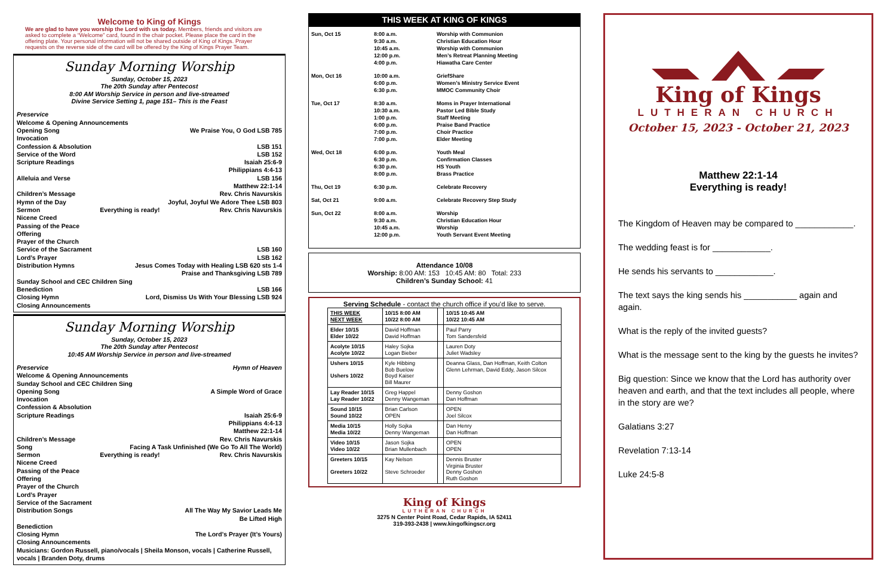Welcome to King of Kings
We are glad to have you worship the Lord with us today. Members, friends and visitors are asked to complete a “Welcome” card, found in the chair pocket. Please place the card in the offering plate. Your personal information will not be shared outside of King of Kings. Prayer requests on the reverse side of the card will be offered by the King of Kings Prayer Team.
Sunday Morning Worship
Sunday, October 15, 2023
The 20th Sunday after Pentecost
8:00 AM Worship Service in person and live-streamed
Divine Service Setting 1, page 151– This is the Feast
Preservice
Welcome & Opening Announcements
Opening Song We Praise You, O God LSB 785
Invocation
Confession & Absolution LSB 151
Service of the Word LSB 152
Scripture Readings Isaiah 25:6-9
Philippians 4:4-13
Alleluia and Verse LSB 156
Matthew 22:1-14
Children’s Message Rev. Chris Navurskis
Hymn of the Day Joyful, Joyful We Adore Thee LSB 803
Sermon Everything is ready! Rev. Chris Navurskis
Nicene Creed
Passing of the Peace
Offering
Prayer of the Church
Service of the Sacrament LSB 160
Lord’s Prayer LSB 162
Distribution Hymns Jesus Comes Today with Healing LSB 620 sts 1-4
Praise and Thanksgiving LSB 789
Sunday School and CEC Children Sing
Benediction LSB 166
Closing Hymn Lord, Dismiss Us With Your Blessing LSB 924
Closing Announcements
Sunday Morning Worship
Sunday, October 15, 2023
The 20th Sunday after Pentecost
10:45 AM Worship Service in person and live-streamed
Preservice Hymn of Heaven
Welcome & Opening Announcements
Sunday School and CEC Children Sing
Opening Song A Simple Word of Grace
Invocation
Confession & Absolution
Scripture Readings Isaiah 25:6-9
Philippians 4:4-13
Matthew 22:1-14
Children’s Message Rev. Chris Navurskis
Song Facing A Task Unfinished (We Go To All The World)
Sermon Everything is ready! Rev. Chris Navurskis
Nicene Creed
Passing of the Peace
Offering
Prayer of the Church
Lord’s Prayer
Service of the Sacrament
Distribution Songs All The Way My Savior Leads Me
Be Lifted High
Benediction
Closing Hymn The Lord’s Prayer (It’s Yours)
Closing Announcements
Musicians: Gordon Russell, piano/vocals | Sheila Monson, vocals | Catherine Russell, vocals | Branden Doty, drums
THIS WEEK AT KING OF KINGS
| Sun, Oct 15 | 8:00 a.m. 9:30 a.m. 10:45 a.m. 12:00 p.m. 4:00 p.m. | Worship with Communion Christian Education Hour Worship with Communion Men’s Retreat Planning Meeting Hiawatha Care Center |
| Mon, Oct 16 | 10:00 a.m. 6:00 p.m. 6:30 p.m. | GriefShare Women’s Ministry Service Event MMOC Community Choir |
| Tue, Oct 17 | 8:30 a.m. 10:30 a.m. 1:00 p.m. 6:00 p.m. 7:00 p.m. 7:00 p.m. | Moms in Prayer International Pastor Led Bible Study Staff Meeting Praise Band Practice Choir Practice Elder Meeting |
| Wed, Oct 18 | 6:00 p.m. 6:30 p.m. 6:30 p.m. 8:00 p.m. | Youth Meal Confirmation Classes HS Youth Brass Practice |
| Thu, Oct 19 | 6:30 p.m. | Celebrate Recovery |
| Sat, Oct 21 | 9:00 a.m. | Celebrate Recovery Step Study |
| Sun, Oct 22 | 8:00 a.m. 9:30 a.m. 10:45 a.m. 12:00 p.m. | Worship Christian Education Hour Worship Youth Servant Event Meeting |
Attendance 10/08
Worship: 8:00 AM: 153 10:45 AM: 80 Total: 233
Children’s Sunday School: 41
Serving Schedule - contact the church office if you’d like to serve.
| THIS WEEK NEXT WEEK | 10/15 8:00 AM 10/22 8:00 AM | | 10/15 10:45 AM 10/22 10:45 AM |
| Elder 10/15 Elder 10/22 | David Hoffman David Hoffman | | Paul Parry Tom Sandersfeld |
| Acolyte 10/15 Acolyte 10/22 | Haley Sojka Logan Bieber | | Lauren Doty Juliet Wadsley |
| Ushers 10/15 Ushers 10/22 | Kyle Hibbing Bob Buelow Boyd Kaiser Bill Maurer | | Deanna Glass, Dan Hoffman, Keith Colton Glenn Lehrman, David Eddy, Jason Silcox |
| Lay Reader 10/15 Lay Reader 10/22 | Greg Happel Denny Wangeman | | Denny Goshon Dan Hoffman |
| Sound 10/15 Sound 10/22 | Brian Carlson OPEN | | OPEN Joel Silcox |
| Media 10/15 Media 10/22 | Holly Sojka Denny Wangeman | | Dan Henry Dan Hoffman |
| Video 10/15 Video 10/22 | Jason Sojka Brian Mullenbach | | OPEN OPEN |
| Greeters 10/15 Greeters 10/22 | Kay Nelson Steve Schroeder | | Dennis Bruster Virginia Bruster Denny Goshon Ruth Goshon |
King of Kings
LUTHERAN CHURCH
3275 N Center Point Road, Cedar Rapids, IA 52411
319-393-2438 | www.kingofkingscr.org
King of Kings
LUTHERAN CHURCH
October 15, 2023 - October 21, 2023
Matthew 22:1-14
Everything is ready!
The Kingdom of Heaven may be compared to ____________.
The wedding feast is for ____________.
He sends his servants to ____________.
The text says the king sends his ___________ again and again.
What is the reply of the invited guests?
What is the message sent to the king by the guests he invites?
Big question: Since we know that the Lord has authority over heaven and earth, and that the text includes all people, where in the story are we?
Galatians 3:27
Revelation 7:13-14
Luke 24:5-8